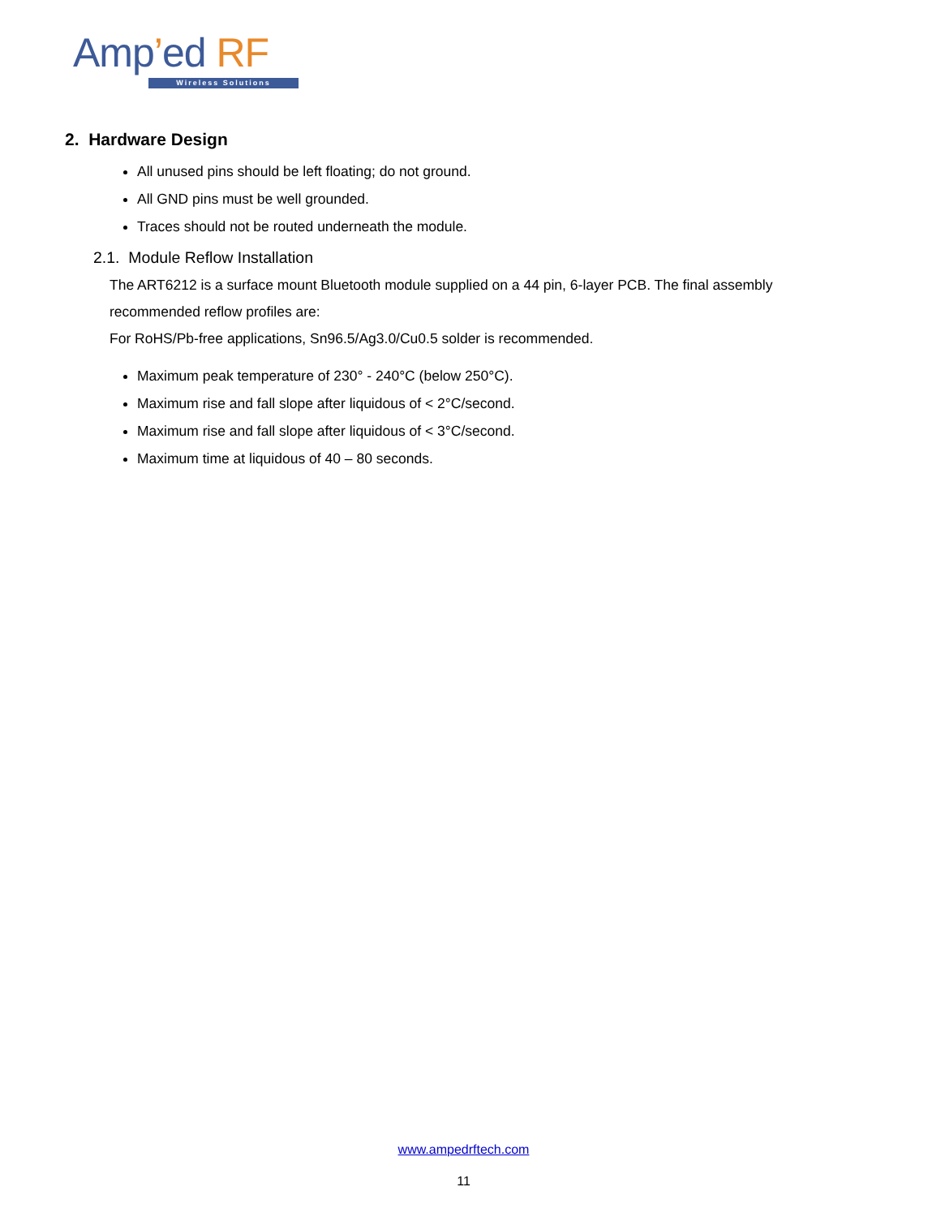Amp’ed RF
Wireless Solutions
2. Hardware Design
All unused pins should be left floating; do not ground.
All GND pins must be well grounded.
Traces should not be routed underneath the module.
2.1. Module Reflow Installation
The ART6212 is a surface mount Bluetooth module supplied on a 44 pin, 6-layer PCB. The final assembly recommended reflow profiles are:
For RoHS/Pb-free applications, Sn96.5/Ag3.0/Cu0.5 solder is recommended.
Maximum peak temperature of 230° - 240°C (below 250°C).
Maximum rise and fall slope after liquidous of < 2°C/second.
Maximum rise and fall slope after liquidous of < 3°C/second.
Maximum time at liquidous of 40 – 80 seconds.
www.ampedrftech.com
11